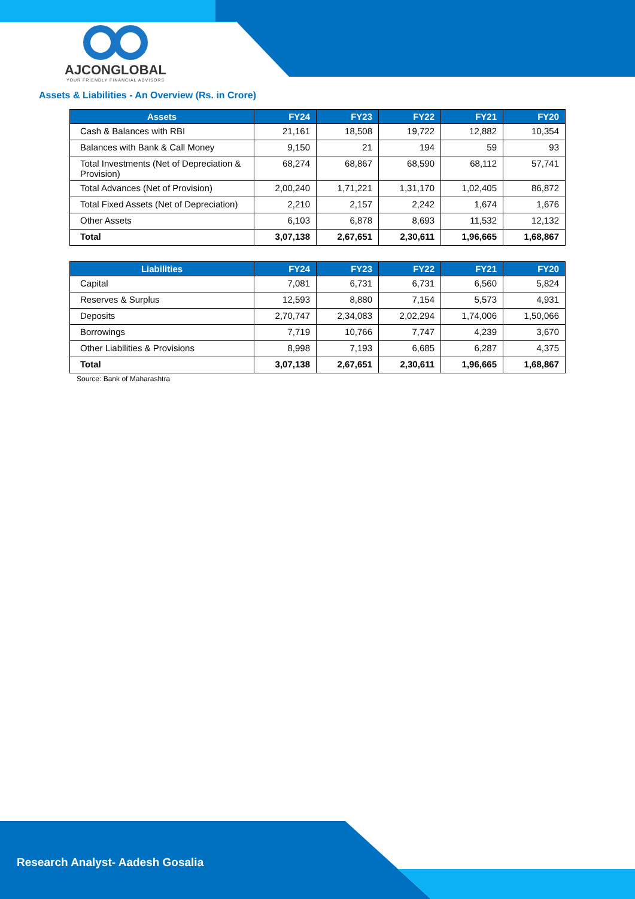AJCONGLOBAL
YOUR FRIENDLY FINANCIAL ADVISORS
Assets & Liabilities - An Overview (Rs. in Crore)
| Assets | FY24 | FY23 | FY22 | FY21 | FY20 |
| --- | --- | --- | --- | --- | --- |
| Cash & Balances with RBI | 21,161 | 18,508 | 19,722 | 12,882 | 10,354 |
| Balances with Bank & Call Money | 9,150 | 21 | 194 | 59 | 93 |
| Total Investments (Net of Depreciation & Provision) | 68,274 | 68,867 | 68,590 | 68,112 | 57,741 |
| Total Advances (Net of Provision) | 2,00,240 | 1,71,221 | 1,31,170 | 1,02,405 | 86,872 |
| Total Fixed Assets (Net of Depreciation) | 2,210 | 2,157 | 2,242 | 1,674 | 1,676 |
| Other Assets | 6,103 | 6,878 | 8,693 | 11,532 | 12,132 |
| Total | 3,07,138 | 2,67,651 | 2,30,611 | 1,96,665 | 1,68,867 |
| Liabilities | FY24 | FY23 | FY22 | FY21 | FY20 |
| --- | --- | --- | --- | --- | --- |
| Capital | 7,081 | 6,731 | 6,731 | 6,560 | 5,824 |
| Reserves & Surplus | 12,593 | 8,880 | 7,154 | 5,573 | 4,931 |
| Deposits | 2,70,747 | 2,34,083 | 2,02,294 | 1,74,006 | 1,50,066 |
| Borrowings | 7,719 | 10,766 | 7,747 | 4,239 | 3,670 |
| Other Liabilities & Provisions | 8,998 | 7,193 | 6,685 | 6,287 | 4,375 |
| Total | 3,07,138 | 2,67,651 | 2,30,611 | 1,96,665 | 1,68,867 |
Source: Bank of Maharashtra
Research Analyst- Aadesh Gosalia